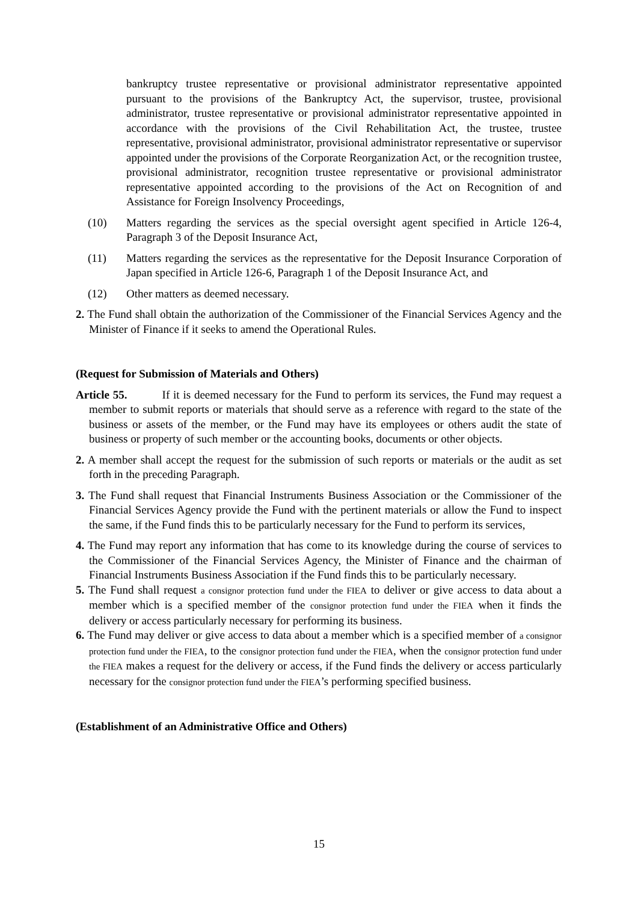bankruptcy trustee representative or provisional administrator representative appointed pursuant to the provisions of the Bankruptcy Act, the supervisor, trustee, provisional administrator, trustee representative or provisional administrator representative appointed in accordance with the provisions of the Civil Rehabilitation Act, the trustee, trustee representative, provisional administrator, provisional administrator representative or supervisor appointed under the provisions of the Corporate Reorganization Act, or the recognition trustee, provisional administrator, recognition trustee representative or provisional administrator representative appointed according to the provisions of the Act on Recognition of and Assistance for Foreign Insolvency Proceedings,
(10) Matters regarding the services as the special oversight agent specified in Article 126-4, Paragraph 3 of the Deposit Insurance Act,
(11) Matters regarding the services as the representative for the Deposit Insurance Corporation of Japan specified in Article 126-6, Paragraph 1 of the Deposit Insurance Act, and
(12) Other matters as deemed necessary.
2. The Fund shall obtain the authorization of the Commissioner of the Financial Services Agency and the Minister of Finance if it seeks to amend the Operational Rules.
(Request for Submission of Materials and Others)
Article 55. If it is deemed necessary for the Fund to perform its services, the Fund may request a member to submit reports or materials that should serve as a reference with regard to the state of the business or assets of the member, or the Fund may have its employees or others audit the state of business or property of such member or the accounting books, documents or other objects.
2. A member shall accept the request for the submission of such reports or materials or the audit as set forth in the preceding Paragraph.
3. The Fund shall request that Financial Instruments Business Association or the Commissioner of the Financial Services Agency provide the Fund with the pertinent materials or allow the Fund to inspect the same, if the Fund finds this to be particularly necessary for the Fund to perform its services,
4. The Fund may report any information that has come to its knowledge during the course of services to the Commissioner of the Financial Services Agency, the Minister of Finance and the chairman of Financial Instruments Business Association if the Fund finds this to be particularly necessary.
5. The Fund shall request a consignor protection fund under the FIEA to deliver or give access to data about a member which is a specified member of the consignor protection fund under the FIEA when it finds the delivery or access particularly necessary for performing its business.
6. The Fund may deliver or give access to data about a member which is a specified member of a consignor protection fund under the FIEA, to the consignor protection fund under the FIEA, when the consignor protection fund under the FIEA makes a request for the delivery or access, if the Fund finds the delivery or access particularly necessary for the consignor protection fund under the FIEA’s performing specified business.
(Establishment of an Administrative Office and Others)
15